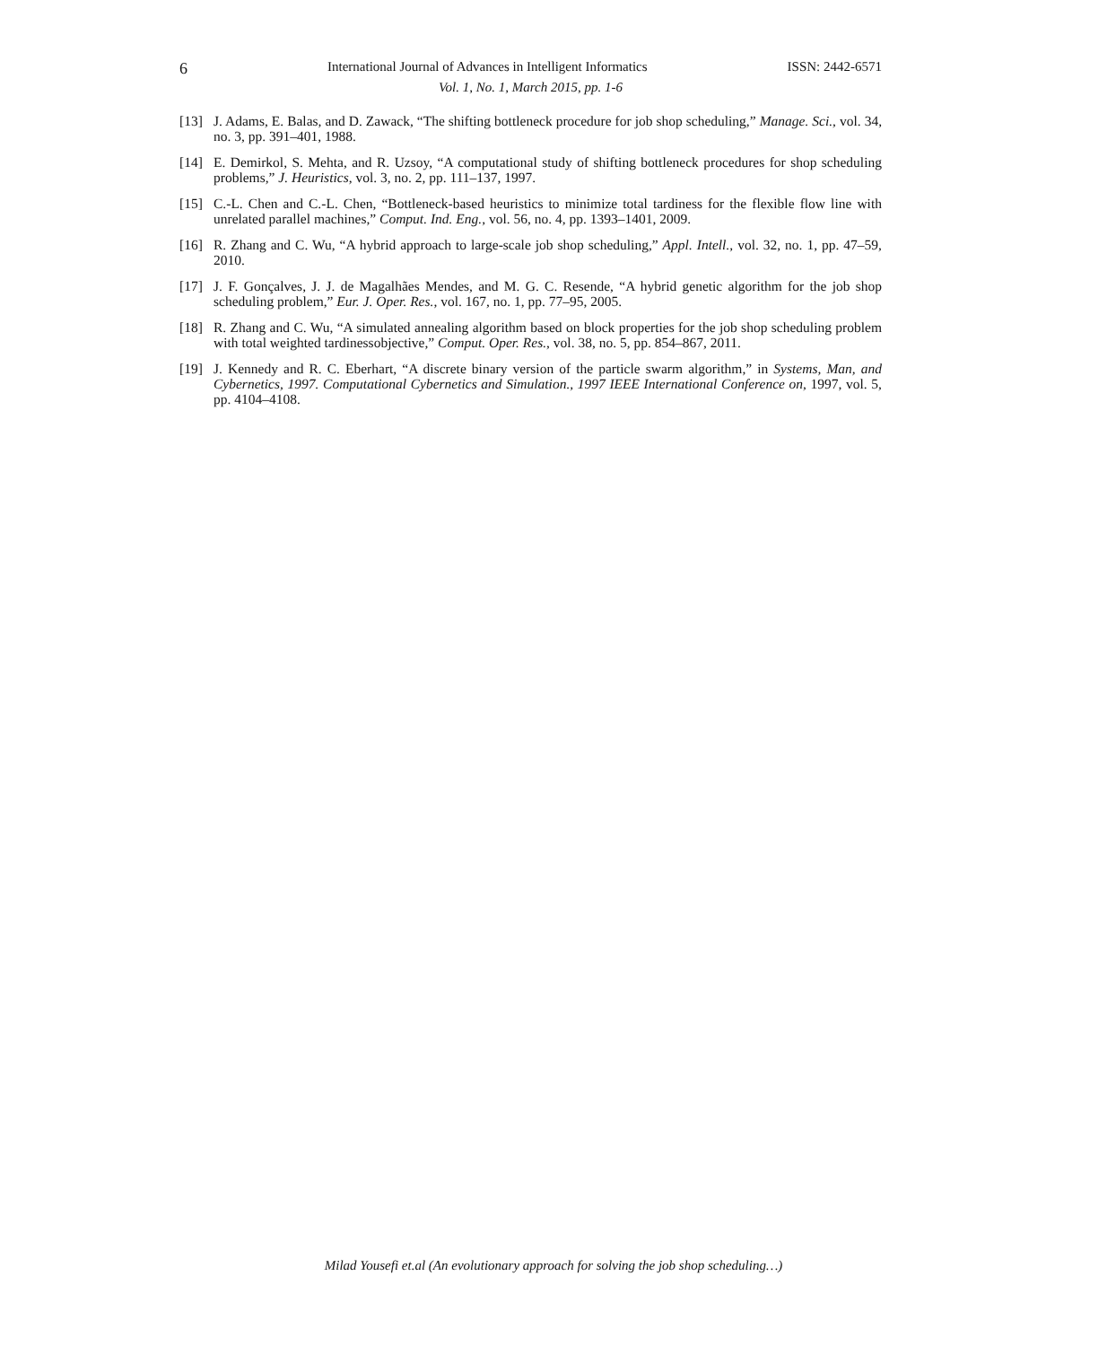6 International Journal of Advances in Intelligent Informatics ISSN: 2442-6571
Vol. 1, No. 1, March 2015, pp. 1-6
[13] J. Adams, E. Balas, and D. Zawack, “The shifting bottleneck procedure for job shop scheduling,” Manage. Sci., vol. 34, no. 3, pp. 391–401, 1988.
[14] E. Demirkol, S. Mehta, and R. Uzsoy, “A computational study of shifting bottleneck procedures for shop scheduling problems,” J. Heuristics, vol. 3, no. 2, pp. 111–137, 1997.
[15] C.-L. Chen and C.-L. Chen, “Bottleneck-based heuristics to minimize total tardiness for the flexible flow line with unrelated parallel machines,” Comput. Ind. Eng., vol. 56, no. 4, pp. 1393–1401, 2009.
[16] R. Zhang and C. Wu, “A hybrid approach to large-scale job shop scheduling,” Appl. Intell., vol. 32, no. 1, pp. 47–59, 2010.
[17] J. F. Gonçalves, J. J. de Magalhães Mendes, and M. G. C. Resende, “A hybrid genetic algorithm for the job shop scheduling problem,” Eur. J. Oper. Res., vol. 167, no. 1, pp. 77–95, 2005.
[18] R. Zhang and C. Wu, “A simulated annealing algorithm based on block properties for the job shop scheduling problem with total weighted tardinessobjective,” Comput. Oper. Res., vol. 38, no. 5, pp. 854–867, 2011.
[19] J. Kennedy and R. C. Eberhart, “A discrete binary version of the particle swarm algorithm,” in Systems, Man, and Cybernetics, 1997. Computational Cybernetics and Simulation., 1997 IEEE International Conference on, 1997, vol. 5, pp. 4104–4108.
Milad Yousefi et.al (An evolutionary approach for solving the job shop scheduling…)